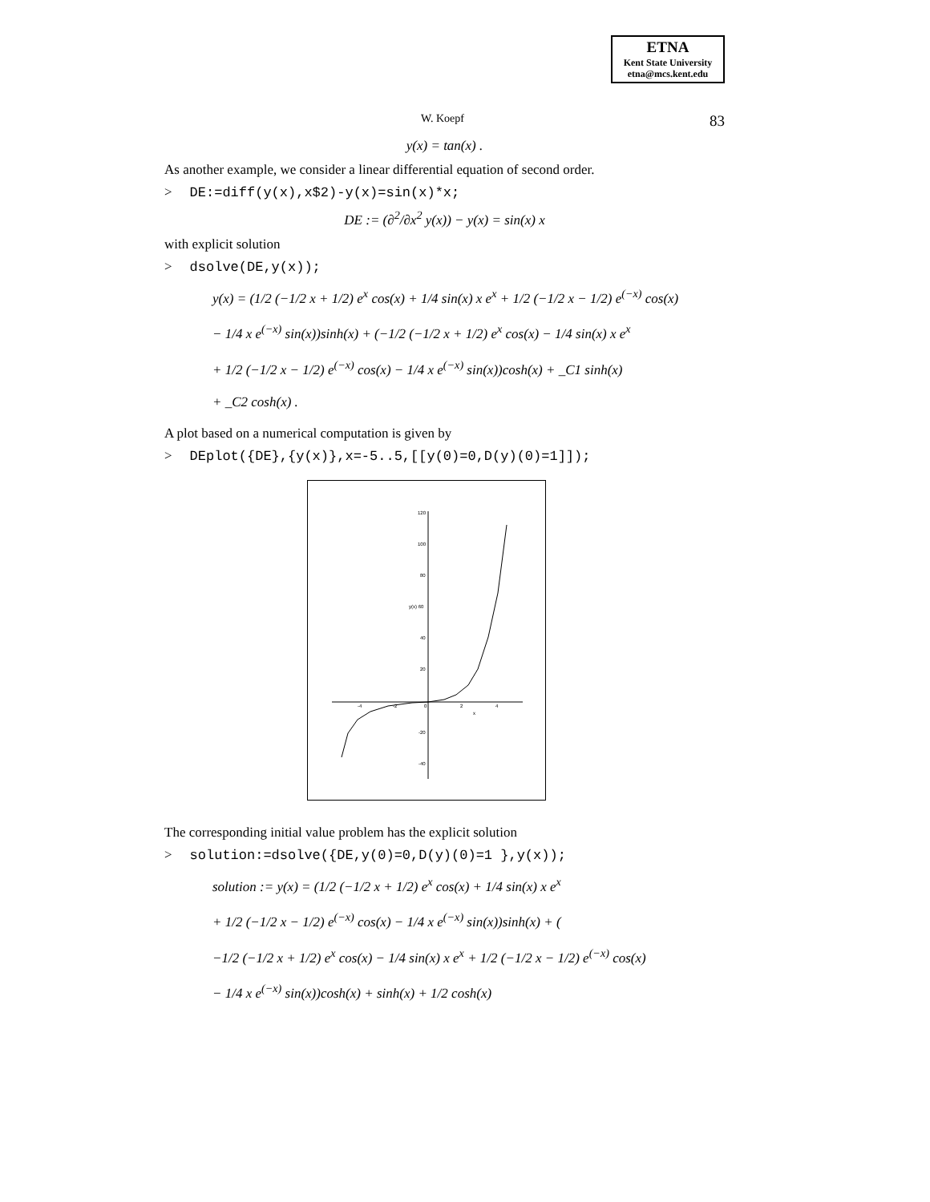ETNA
Kent State University
etna@mcs.kent.edu
W. Koepf 83
y(x) = tan(x) .
As another example, we consider a linear differential equation of second order.
> DE:=diff(y(x),x$2)-y(x)=sin(x)*x;
DE := (∂<sup>2</sup>/∂x<sup>2</sup> y(x)) − y(x) = sin(x) x
with explicit solution
> dsolve(DE,y(x));
y(x) = (1/2 (−1/2 x + 1/2) e<sup>x</sup> cos(x) + 1/4 sin(x) x e<sup>x</sup> + 1/2 (−1/2 x − 1/2) e<sup>(−x)</sup> cos(x)
− 1/4 x e<sup>(−x)</sup> sin(x))sinh(x) + (−1/2 (−1/2 x + 1/2) e<sup>x</sup> cos(x) − 1/4 sin(x) x e<sup>x</sup>
+ 1/2 (−1/2 x − 1/2) e<sup>(−x)</sup> cos(x) − 1/4 x e<sup>(−x)</sup> sin(x))cosh(x) + _C1 sinh(x)
+ _C2 cosh(x) .
A plot based on a numerical computation is given by
> DEplot({DE},{y(x)},x=-5..5,[[y(0)=0,D(y)(0)=1]]);
120
100
80
y(x) 60
40
20
-20
-40
-4
-2
0
2
4
x
The corresponding initial value problem has the explicit solution
> solution:=dsolve({DE,y(0)=0,D(y)(0)=1 },y(x));
solution := y(x) = (1/2 (−1/2 x + 1/2) e<sup>x</sup> cos(x) + 1/4 sin(x) x e<sup>x</sup>
+ 1/2 (−1/2 x − 1/2) e<sup>(−x)</sup> cos(x) − 1/4 x e<sup>(−x)</sup> sin(x))sinh(x) + (
−1/2 (−1/2 x + 1/2) e<sup>x</sup> cos(x) − 1/4 sin(x) x e<sup>x</sup> + 1/2 (−1/2 x − 1/2) e<sup>(−x)</sup> cos(x)
− 1/4 x e<sup>(−x)</sup> sin(x))cosh(x) + sinh(x) + 1/2 cosh(x)